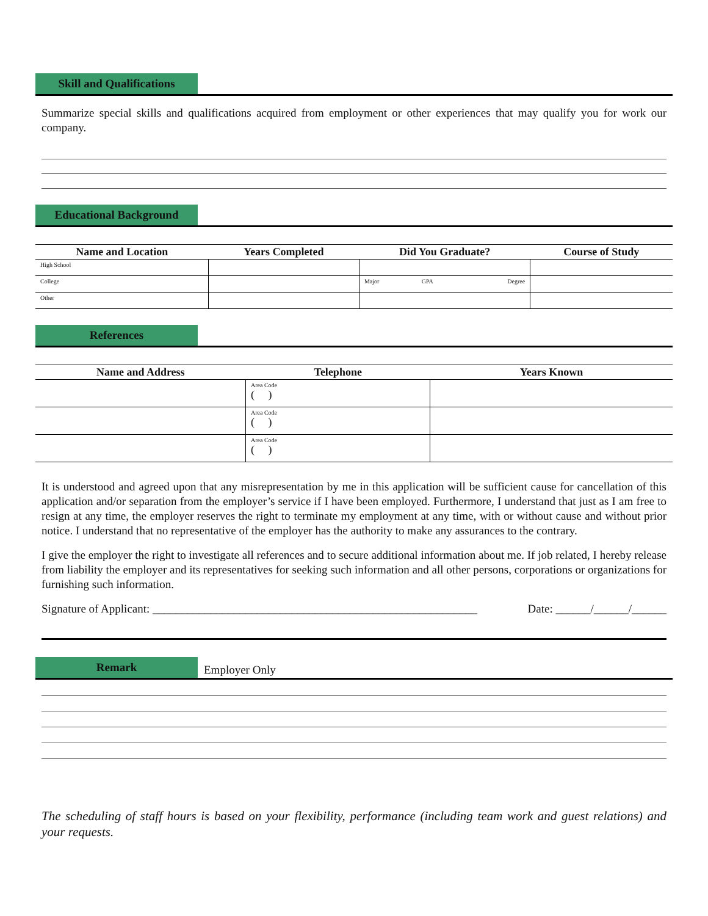Skill and Qualifications
Summarize special skills and qualifications acquired from employment or other experiences that may qualify you for work our company.
Educational Background
| Name and Location | Years Completed | Did You Graduate? | Course of Study |
| --- | --- | --- | --- |
| High School | | | |
| College | | / Major / GPA / Degree / | |
| Other | | | |
References
| Name and Address | Telephone | Years Known |
| --- | --- | --- |
| | Area Code ( ) | |
| | Area Code ( ) | |
| | Area Code ( ) | |
It is understood and agreed upon that any misrepresentation by me in this application will be sufficient cause for cancellation of this application and/or separation from the employer’s service if I have been employed. Furthermore, I understand that just as I am free to resign at any time, the employer reserves the right to terminate my employment at any time, with or without cause and without prior notice. I understand that no representative of the employer has the authority to make any assurances to the contrary.
I give the employer the right to investigate all references and to secure additional information about me. If job related, I hereby release from liability the employer and its representatives for seeking such information and all other persons, corporations or organizations for furnishing such information.
Signature of Applicant: ________________________________________________________ Date: ______/______/______
Remark
Employer Only
The scheduling of staff hours is based on your flexibility, performance (including team work and guest relations) and your requests.